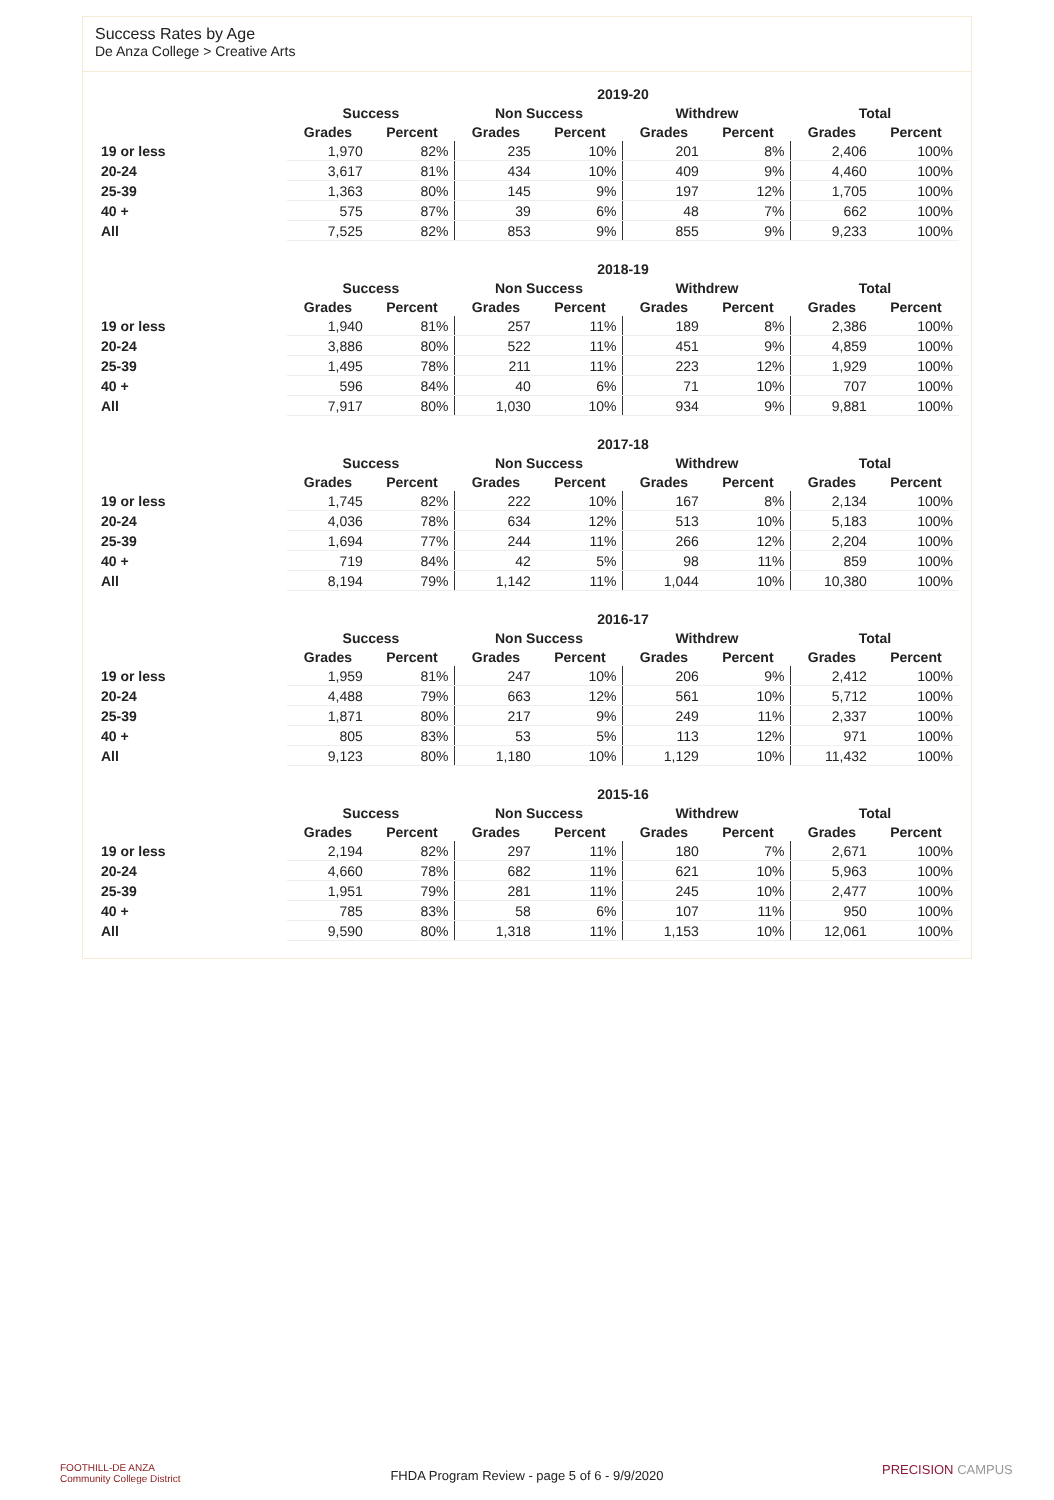Success Rates by Age
De Anza College > Creative Arts
| | 2019-20 | | | | | | | |
| --- | --- | --- | --- | --- | --- | --- | --- | --- |
| | Success | | Non Success | | Withdrew | | Total | |
| | Grades | Percent | Grades | Percent | Grades | Percent | Grades | Percent |
| 19 or less | 1,970 | 82% | 235 | 10% | 201 | 8% | 2,406 | 100% |
| 20-24 | 3,617 | 81% | 434 | 10% | 409 | 9% | 4,460 | 100% |
| 25-39 | 1,363 | 80% | 145 | 9% | 197 | 12% | 1,705 | 100% |
| 40 + | 575 | 87% | 39 | 6% | 48 | 7% | 662 | 100% |
| All | 7,525 | 82% | 853 | 9% | 855 | 9% | 9,233 | 100% |
| | 2018-19 | | | | | | | |
| --- | --- | --- | --- | --- | --- | --- | --- | --- |
| | Success | | Non Success | | Withdrew | | Total | |
| | Grades | Percent | Grades | Percent | Grades | Percent | Grades | Percent |
| 19 or less | 1,940 | 81% | 257 | 11% | 189 | 8% | 2,386 | 100% |
| 20-24 | 3,886 | 80% | 522 | 11% | 451 | 9% | 4,859 | 100% |
| 25-39 | 1,495 | 78% | 211 | 11% | 223 | 12% | 1,929 | 100% |
| 40 + | 596 | 84% | 40 | 6% | 71 | 10% | 707 | 100% |
| All | 7,917 | 80% | 1,030 | 10% | 934 | 9% | 9,881 | 100% |
| | 2017-18 | | | | | | | |
| --- | --- | --- | --- | --- | --- | --- | --- | --- |
| | Success | | Non Success | | Withdrew | | Total | |
| | Grades | Percent | Grades | Percent | Grades | Percent | Grades | Percent |
| 19 or less | 1,745 | 82% | 222 | 10% | 167 | 8% | 2,134 | 100% |
| 20-24 | 4,036 | 78% | 634 | 12% | 513 | 10% | 5,183 | 100% |
| 25-39 | 1,694 | 77% | 244 | 11% | 266 | 12% | 2,204 | 100% |
| 40 + | 719 | 84% | 42 | 5% | 98 | 11% | 859 | 100% |
| All | 8,194 | 79% | 1,142 | 11% | 1,044 | 10% | 10,380 | 100% |
| | 2016-17 | | | | | | | |
| --- | --- | --- | --- | --- | --- | --- | --- | --- |
| | Success | | Non Success | | Withdrew | | Total | |
| | Grades | Percent | Grades | Percent | Grades | Percent | Grades | Percent |
| 19 or less | 1,959 | 81% | 247 | 10% | 206 | 9% | 2,412 | 100% |
| 20-24 | 4,488 | 79% | 663 | 12% | 561 | 10% | 5,712 | 100% |
| 25-39 | 1,871 | 80% | 217 | 9% | 249 | 11% | 2,337 | 100% |
| 40 + | 805 | 83% | 53 | 5% | 113 | 12% | 971 | 100% |
| All | 9,123 | 80% | 1,180 | 10% | 1,129 | 10% | 11,432 | 100% |
| | 2015-16 | | | | | | | |
| --- | --- | --- | --- | --- | --- | --- | --- | --- |
| | Success | | Non Success | | Withdrew | | Total | |
| | Grades | Percent | Grades | Percent | Grades | Percent | Grades | Percent |
| 19 or less | 2,194 | 82% | 297 | 11% | 180 | 7% | 2,671 | 100% |
| 20-24 | 4,660 | 78% | 682 | 11% | 621 | 10% | 5,963 | 100% |
| 25-39 | 1,951 | 79% | 281 | 11% | 245 | 10% | 2,477 | 100% |
| 40 + | 785 | 83% | 58 | 6% | 107 | 11% | 950 | 100% |
| All | 9,590 | 80% | 1,318 | 11% | 1,153 | 10% | 12,061 | 100% |
FOOTHILL-DE ANZA
Community College District
FHDA Program Review - page 5 of 6 - 9/9/2020
PRECISION CAMPUS